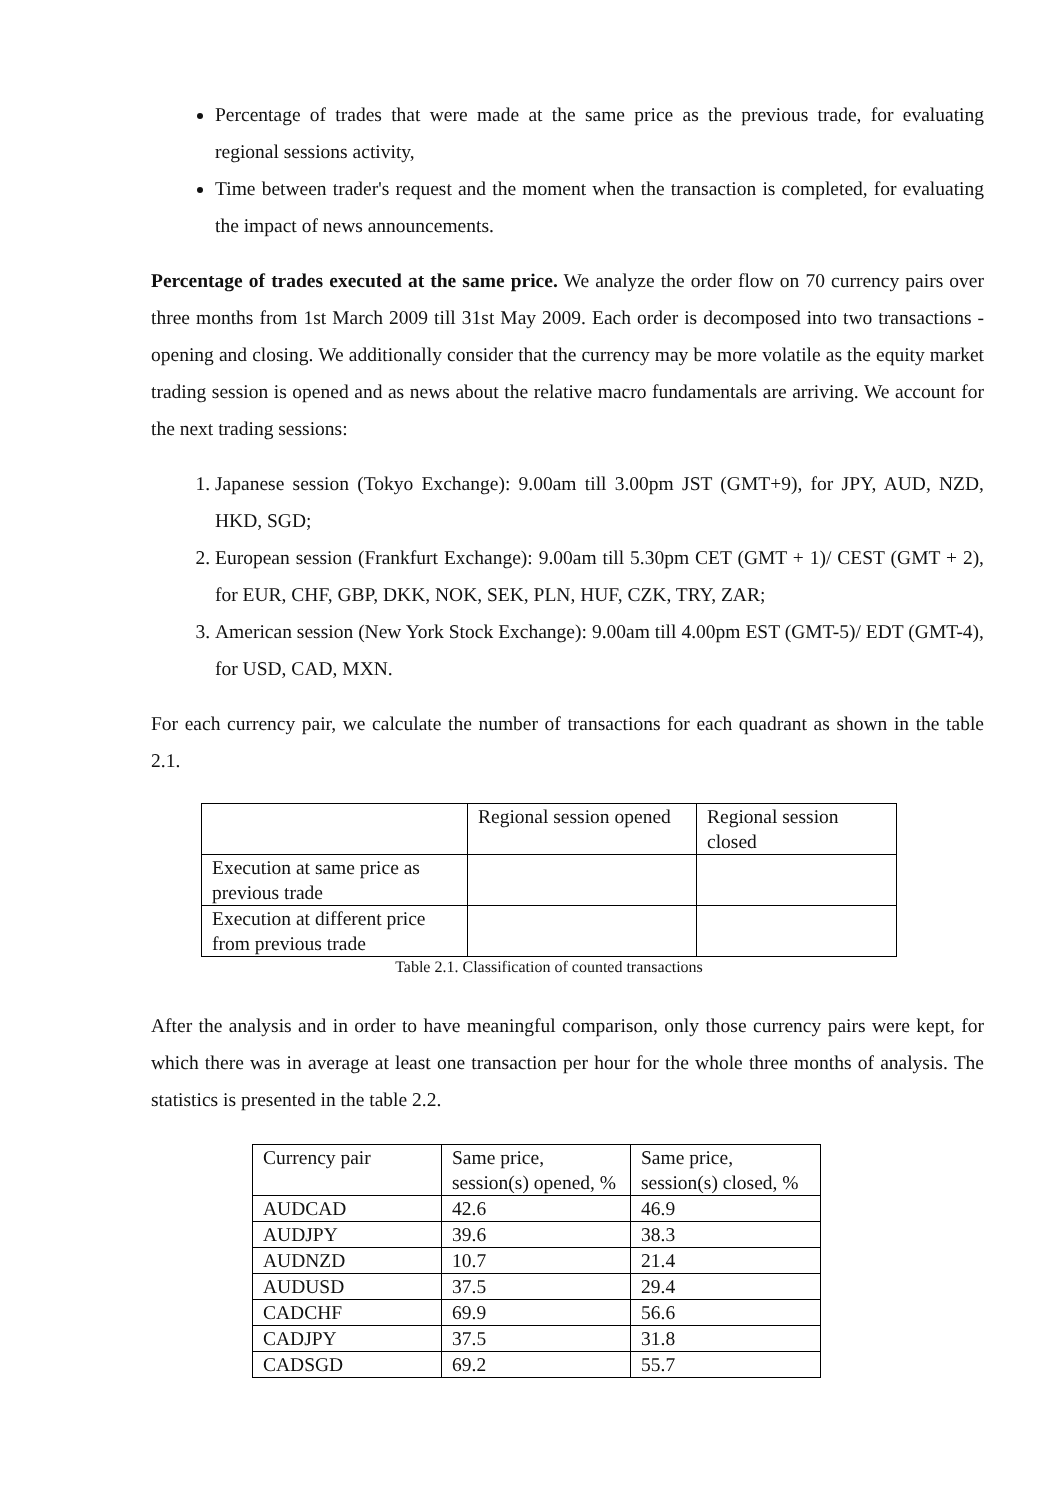Percentage of trades that were made at the same price as the previous trade, for evaluating regional sessions activity,
Time between trader's request and the moment when the transaction is completed, for evaluating the impact of news announcements.
Percentage of trades executed at the same price. We analyze the order flow on 70 currency pairs over three months from 1st March 2009 till 31st May 2009. Each order is decomposed into two transactions - opening and closing. We additionally consider that the currency may be more volatile as the equity market trading session is opened and as news about the relative macro fundamentals are arriving. We account for the next trading sessions:
1. Japanese session (Tokyo Exchange): 9.00am till 3.00pm JST (GMT+9), for JPY, AUD, NZD, HKD, SGD;
2. European session (Frankfurt Exchange): 9.00am till 5.30pm CET (GMT + 1)/ CEST (GMT + 2), for EUR, CHF, GBP, DKK, NOK, SEK, PLN, HUF, CZK, TRY, ZAR;
3. American session (New York Stock Exchange): 9.00am till 4.00pm EST (GMT-5)/ EDT (GMT-4), for USD, CAD, MXN.
For each currency pair, we calculate the number of transactions for each quadrant as shown in the table 2.1.
| | Regional session opened | Regional session closed |
| Execution at same price as previous trade | | |
| Execution at different price from previous trade | | |
Table 2.1. Classification of counted transactions
After the analysis and in order to have meaningful comparison, only those currency pairs were kept, for which there was in average at least one transaction per hour for the whole three months of analysis. The statistics is presented in the table 2.2.
| Currency pair | Same price, session(s) opened, % | Same price, session(s) closed, % |
| AUDCAD | 42.6 | 46.9 |
| AUDJPY | 39.6 | 38.3 |
| AUDNZD | 10.7 | 21.4 |
| AUDUSD | 37.5 | 29.4 |
| CADCHF | 69.9 | 56.6 |
| CADJPY | 37.5 | 31.8 |
| CADSGD | 69.2 | 55.7 |